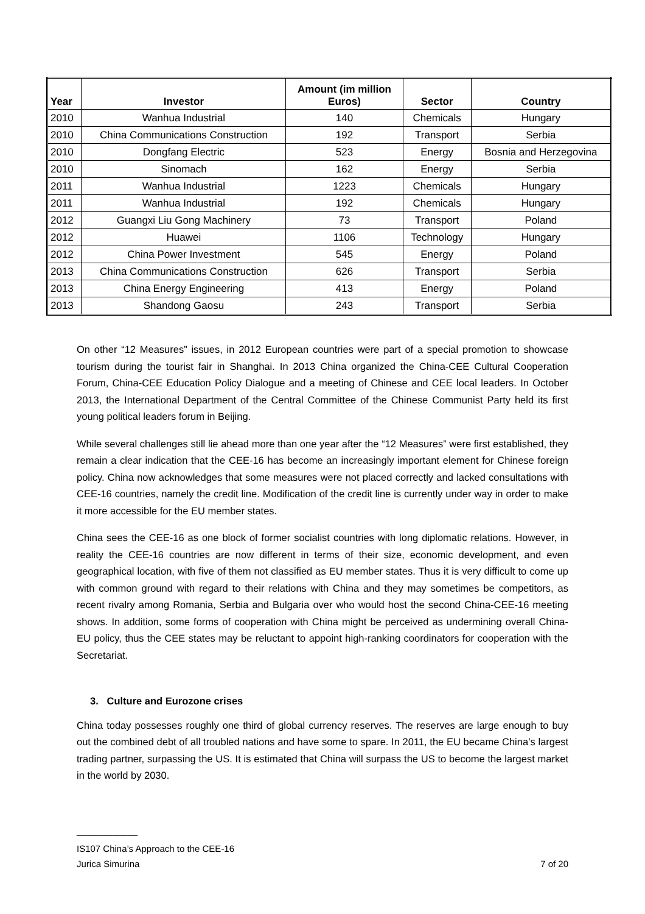| Year | Investor | Amount (im million Euros) | Sector | Country |
| --- | --- | --- | --- | --- |
| 2010 | Wanhua Industrial | 140 | Chemicals | Hungary |
| 2010 | China Communications Construction | 192 | Transport | Serbia |
| 2010 | Dongfang Electric | 523 | Energy | Bosnia and Herzegovina |
| 2010 | Sinomach | 162 | Energy | Serbia |
| 2011 | Wanhua Industrial | 1223 | Chemicals | Hungary |
| 2011 | Wanhua Industrial | 192 | Chemicals | Hungary |
| 2012 | Guangxi Liu Gong Machinery | 73 | Transport | Poland |
| 2012 | Huawei | 1106 | Technology | Hungary |
| 2012 | China Power Investment | 545 | Energy | Poland |
| 2013 | China Communications Construction | 626 | Transport | Serbia |
| 2013 | China Energy Engineering | 413 | Energy | Poland |
| 2013 | Shandong Gaosu | 243 | Transport | Serbia |
On other “12 Measures” issues, in 2012 European countries were part of a special promotion to showcase tourism during the tourist fair in Shanghai. In 2013 China organized the China-CEE Cultural Cooperation Forum, China-CEE Education Policy Dialogue and a meeting of Chinese and CEE local leaders. In October 2013, the International Department of the Central Committee of the Chinese Communist Party held its first young political leaders forum in Beijing.
While several challenges still lie ahead more than one year after the “12 Measures” were first established, they remain a clear indication that the CEE-16 has become an increasingly important element for Chinese foreign policy. China now acknowledges that some measures were not placed correctly and lacked consultations with CEE-16 countries, namely the credit line. Modification of the credit line is currently under way in order to make it more accessible for the EU member states.
China sees the CEE-16 as one block of former socialist countries with long diplomatic relations. However, in reality the CEE-16 countries are now different in terms of their size, economic development, and even geographical location, with five of them not classified as EU member states. Thus it is very difficult to come up with common ground with regard to their relations with China and they may sometimes be competitors, as recent rivalry among Romania, Serbia and Bulgaria over who would host the second China-CEE-16 meeting shows. In addition, some forms of cooperation with China might be perceived as undermining overall China-EU policy, thus the CEE states may be reluctant to appoint high-ranking coordinators for cooperation with the Secretariat.
3. Culture and Eurozone crises
China today possesses roughly one third of global currency reserves. The reserves are large enough to buy out the combined debt of all troubled nations and have some to spare. In 2011, the EU became China’s largest trading partner, surpassing the US. It is estimated that China will surpass the US to become the largest market in the world by 2030.
____________
IS107 China’s Approach to the CEE-16
Jurica Simurina 7 of 20